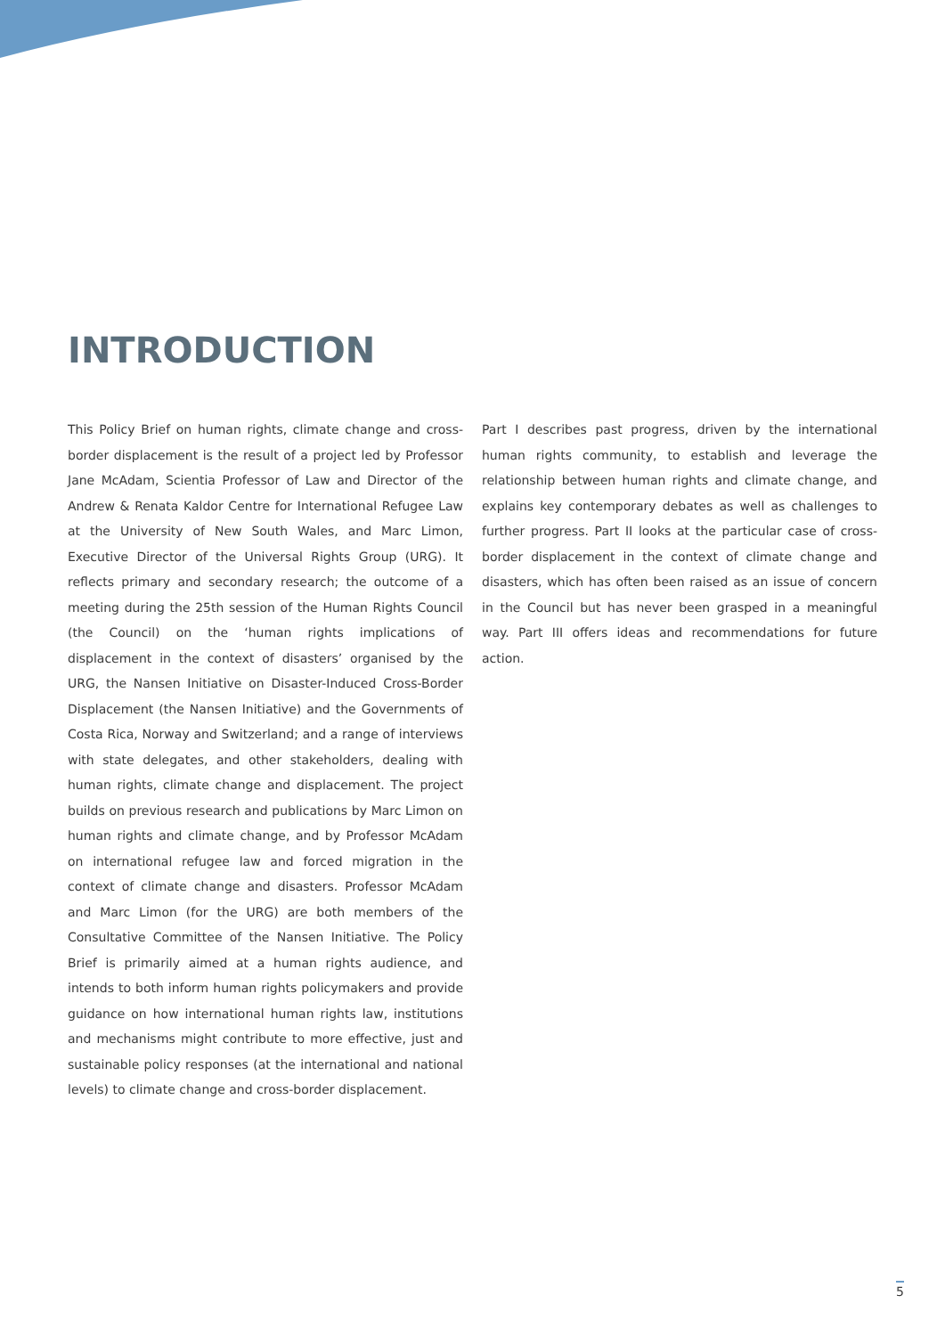INTRODUCTION
This Policy Brief on human rights, climate change and cross-border displacement is the result of a project led by Professor Jane McAdam, Scientia Professor of Law and Director of the Andrew & Renata Kaldor Centre for International Refugee Law at the University of New South Wales, and Marc Limon, Executive Director of the Universal Rights Group (URG). It reflects primary and secondary research; the outcome of a meeting during the 25th session of the Human Rights Council (the Council) on the ‘human rights implications of displacement in the context of disasters’ organised by the URG, the Nansen Initiative on Disaster-Induced Cross-Border Displacement (the Nansen Initiative) and the Governments of Costa Rica, Norway and Switzerland; and a range of interviews with state delegates, and other stakeholders, dealing with human rights, climate change and displacement. The project builds on previous research and publications by Marc Limon on human rights and climate change, and by Professor McAdam on international refugee law and forced migration in the context of climate change and disasters. Professor McAdam and Marc Limon (for the URG) are both members of the Consultative Committee of the Nansen Initiative. The Policy Brief is primarily aimed at a human rights audience, and intends to both inform human rights policymakers and provide guidance on how international human rights law, institutions and mechanisms might contribute to more effective, just and sustainable policy responses (at the international and national levels) to climate change and cross-border displacement.
Part I describes past progress, driven by the international human rights community, to establish and leverage the relationship between human rights and climate change, and explains key contemporary debates as well as challenges to further progress. Part II looks at the particular case of cross-border displacement in the context of climate change and disasters, which has often been raised as an issue of concern in the Council but has never been grasped in a meaningful way. Part III offers ideas and recommendations for future action.
5